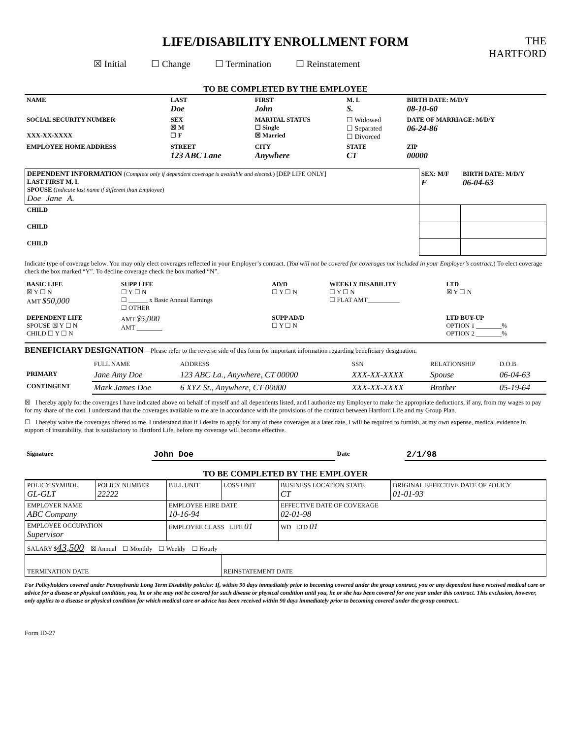THE
HARTFORD
LIFE/DISABILITY ENROLLMENT FORM
☒ Initial ☐ Change ☐ Termination ☐ Reinstatement
TO BE COMPLETED BY THE EMPLOYEE
| NAME | LAST Doe | FIRST John | M. I. S. | BIRTH DATE: M/D/Y 08-10-60 |
| --- | --- | --- | --- | --- |
| SOCIAL SECURITY NUMBER XXX-XX-XXXX | SEX ☒ M ☐ F | MARITAL STATUS ☐ Single ☒ Married | ☐ Widowed ☐ Separated ☐ Divorced | DATE OF MARRIAGE: M/D/Y 06-24-86 |
| EMPLOYEE HOME ADDRESS | STREET 123 ABC Lane | CITY Anywhere | STATE CT | ZIP 00000 |
| DEPENDENT INFORMATION ( Complete only if dependent coverage is available and elected. ) [DEP LIFE ONLY] LAST FIRST M. I. SPOUSE ( Indicate last name if different than Employee ) Doe Jane A. | SEX: M/F F | BIRTH DATE: M/D/Y 06-04-63 |
| CHILD | | |
| CHILD | | |
| CHILD | | |
Indicate type of coverage below. You may only elect coverages reflected in your Employer’s contract. (You will not be covered for coverages not included in your Employer’s contract.) To elect coverage check the box marked “Y”. To decline coverage check the box marked “N”.
| BASIC LIFE ☒ Y ☐ N AMT $50,000 | SUPP LIFE ☐ Y ☐ N ☐ ______ x Basic Annual Earnings ☐ OTHER | AD/D ☐ Y ☐ N | WEEKLY DISABILITY ☐ Y ☐ N ☐ FLAT AMT__________ | LTD ☒ Y ☐ N |
| DEPENDENT LIFE SPOUSE ☒ Y ☐ N CHILD ☐ Y ☐ N | AMT $5,000 AMT ________ | SUPP AD/D ☐ Y ☐ N | | LTD BUY-UP OPTION 1 ________% OPTION 2 ________% |
BENEFICIARY DESIGNATION—Please refer to the reverse side of this form for important information regarding beneficiary designation.
| | FULL NAME | ADDRESS | SSN | RELATIONSHIP | D.O.B. |
| PRIMARY | Jane Amy Doe | 123 ABC La., Anywhere, CT 00000 | XXX-XX-XXXX | Spouse | 06-04-63 |
| CONTINGENT | Mark James Doe | 6 XYZ St., Anywhere, CT 00000 | XXX-XX-XXXX | Brother | 05-19-64 |
☒ I hereby apply for the coverages I have indicated above on behalf of myself and all dependents listed, and I authorize my Employer to make the appropriate deductions, if any, from my wages to pay for my share of the cost. I understand that the coverages available to me are in accordance with the provisions of the contract between Hartford Life and my Group Plan.
☐ I hereby waive the coverages offered to me. I understand that if I desire to apply for any of these coverages at a later date, I will be required to furnish, at my own expense, medical evidence in support of insurability, that is satisfactory to Hartford Life, before my coverage will become effective.
| Signature | John Doe | Date | 2/1/98 |
TO BE COMPLETED BY THE EMPLOYER
| POLICY SYMBOL GL-GLT | POLICY NUMBER 22222 | BILL UNIT | LOSS UNIT | BUSINESS LOCATION STATE CT | ORIGINAL EFFECTIVE DATE OF POLICY 01-01-93 |
| EMPLOYER NAME ABC Company | | EMPLOYEE HIRE DATE 10-16-94 | | EFFECTIVE DATE OF COVERAGE 02-01-98 | |
| EMPLOYEE OCCUPATION Supervisor | | EMPLOYEE CLASS LIFE 01 | | WD LTD 01 | |
| SALARY $ 43,500 ☒ Annual ☐ Monthly ☐ Weekly ☐ Hourly | | | | | |
| TERMINATION DATE | | | REINSTATEMENT DATE | | |
For Policyholders covered under Pennsylvania Long Term Disability policies: If, within 90 days immediately prior to becoming covered under the group contract, you or any dependent have received medical care or advice for a disease or physical condition, you, he or she may not be covered for such disease or physical condition until you, he or she has been covered for one year under this contract. This exclusion, however, only applies to a disease or physical condition for which medical care or advice has been received within 90 days immediately prior to becoming covered under the group contract..
Form ID-27